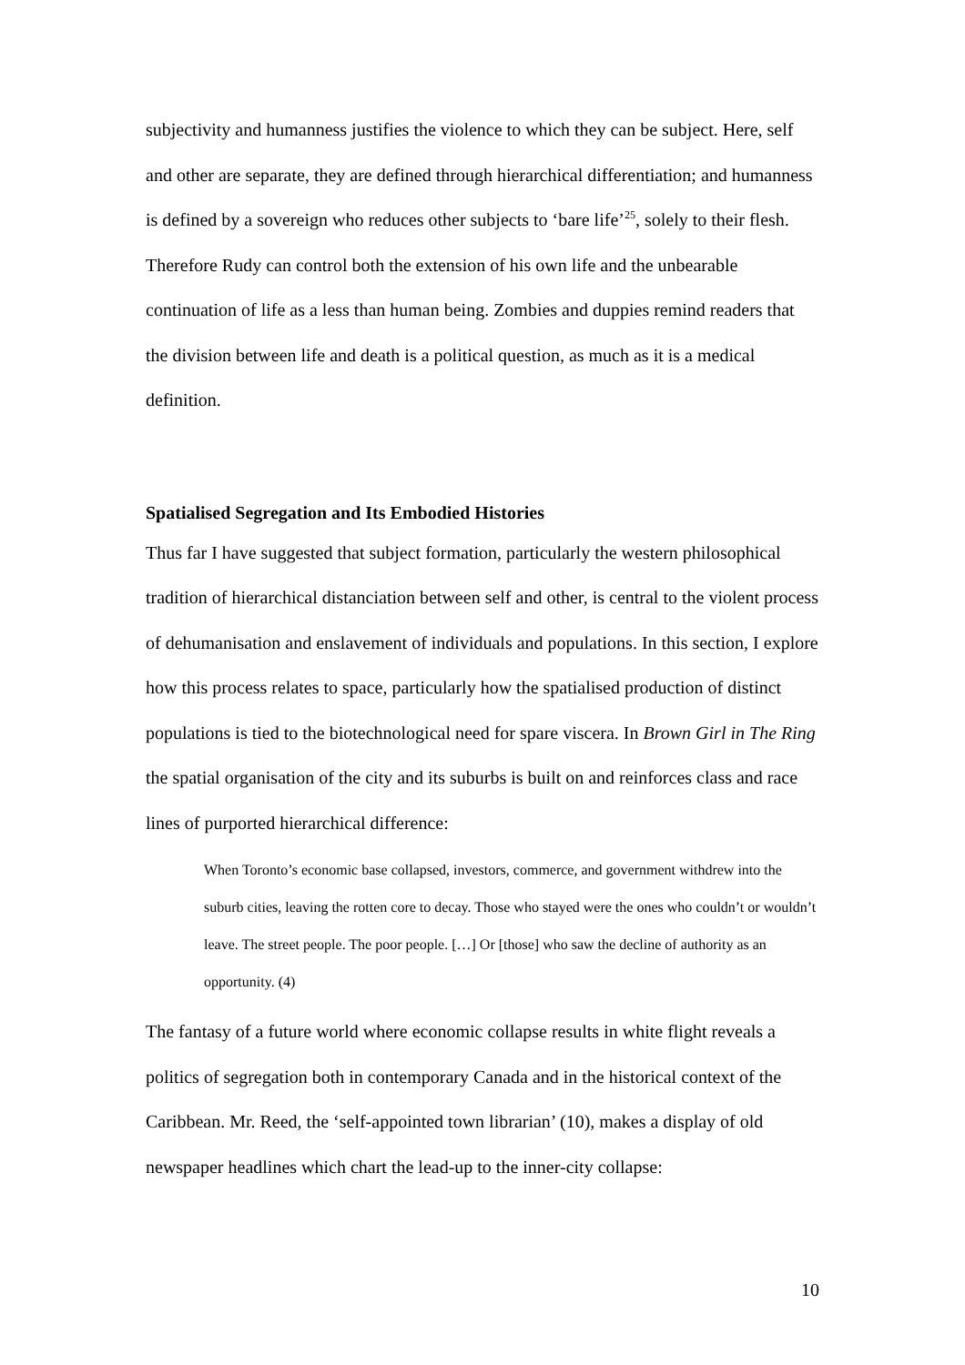subjectivity and humanness justifies the violence to which they can be subject. Here, self and other are separate, they are defined through hierarchical differentiation; and humanness is defined by a sovereign who reduces other subjects to ‘bare life’<sup>25</sup>, solely to their flesh. Therefore Rudy can control both the extension of his own life and the unbearable continuation of life as a less than human being. Zombies and duppies remind readers that the division between life and death is a political question, as much as it is a medical definition.
Spatialised Segregation and Its Embodied Histories
Thus far I have suggested that subject formation, particularly the western philosophical tradition of hierarchical distanciation between self and other, is central to the violent process of dehumanisation and enslavement of individuals and populations. In this section, I explore how this process relates to space, particularly how the spatialised production of distinct populations is tied to the biotechnological need for spare viscera. In Brown Girl in The Ring the spatial organisation of the city and its suburbs is built on and reinforces class and race lines of purported hierarchical difference:
When Toronto’s economic base collapsed, investors, commerce, and government withdrew into the suburb cities, leaving the rotten core to decay. Those who stayed were the ones who couldn’t or wouldn’t leave. The street people. The poor people. […] Or [those] who saw the decline of authority as an opportunity. (4)
The fantasy of a future world where economic collapse results in white flight reveals a politics of segregation both in contemporary Canada and in the historical context of the Caribbean. Mr. Reed, the ‘self-appointed town librarian’ (10), makes a display of old newspaper headlines which chart the lead-up to the inner-city collapse:
10